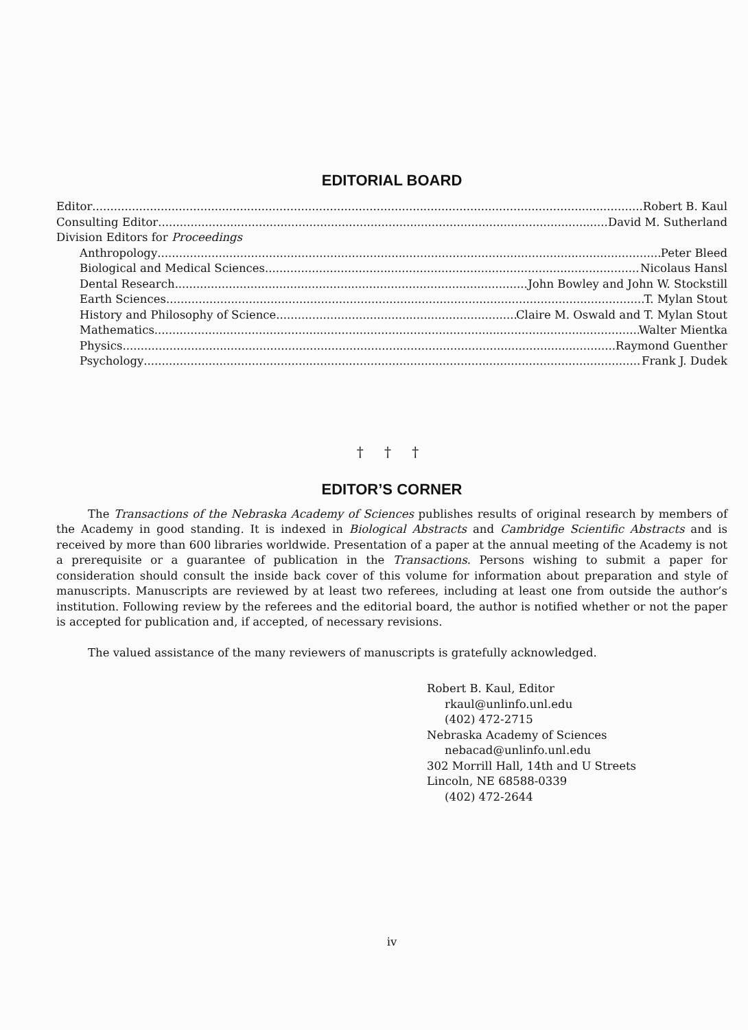EDITORIAL BOARD
Editor Robert B. Kaul
Consulting Editor David M. Sutherland
Division Editors for Proceedings
Anthropology Peter Bleed
Biological and Medical Sciences Nicolaus Hansl
Dental Research John Bowley and John W. Stockstill
Earth Sciences T. Mylan Stout
History and Philosophy of Science Claire M. Oswald and T. Mylan Stout
Mathematics Walter Mientka
Physics Raymond Guenther
Psychology Frank J. Dudek
† † †
EDITOR’S CORNER
The Transactions of the Nebraska Academy of Sciences publishes results of original research by members of the Academy in good standing. It is indexed in Biological Abstracts and Cambridge Scientific Abstracts and is received by more than 600 libraries worldwide. Presentation of a paper at the annual meeting of the Academy is not a prerequisite or a guarantee of publication in the Transactions. Persons wishing to submit a paper for consideration should consult the inside back cover of this volume for information about preparation and style of manuscripts. Manuscripts are reviewed by at least two referees, including at least one from outside the author’s institution. Following review by the referees and the editorial board, the author is notified whether or not the paper is accepted for publication and, if accepted, of necessary revisions.
The valued assistance of the many reviewers of manuscripts is gratefully acknowledged.
Robert B. Kaul, Editor
rkaul@unlinfo.unl.edu
(402) 472-2715
Nebraska Academy of Sciences
nebacad@unlinfo.unl.edu
302 Morrill Hall, 14th and U Streets
Lincoln, NE 68588-0339
(402) 472-2644
iv